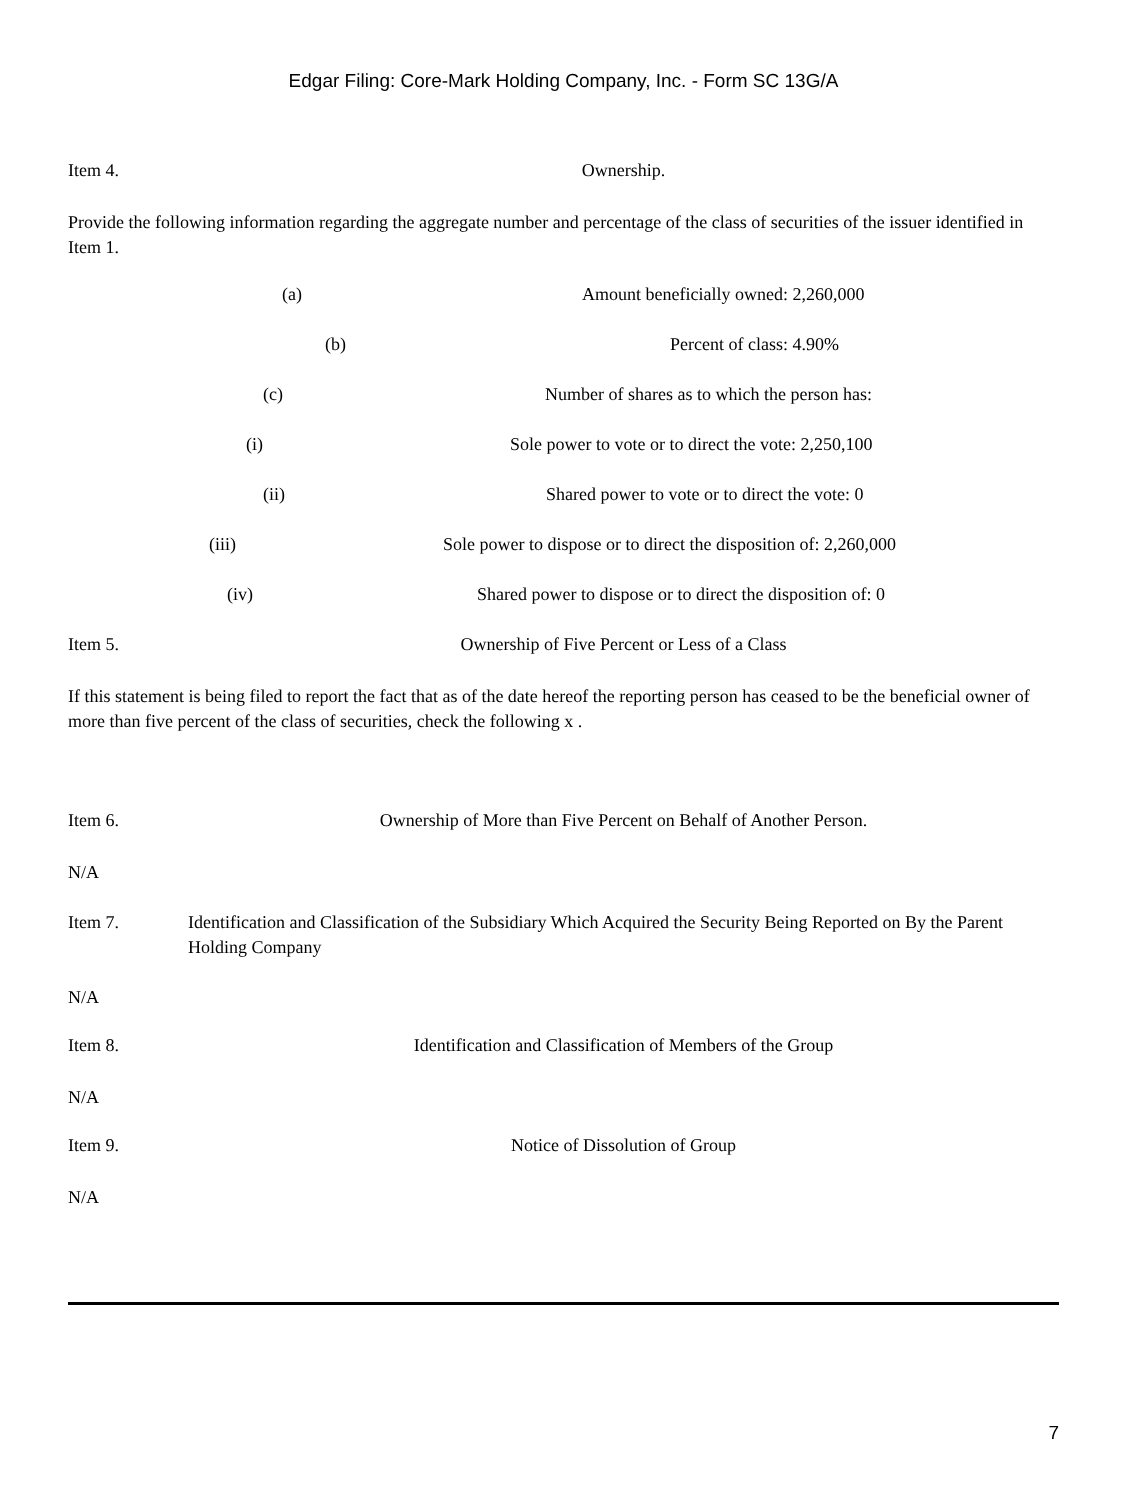Edgar Filing: Core-Mark Holding Company, Inc. - Form SC 13G/A
Item 4. Ownership.
Provide the following information regarding the aggregate number and percentage of the class of securities of the issuer identified in Item 1.
(a) Amount beneficially owned: 2,260,000
(b) Percent of class: 4.90%
(c) Number of shares as to which the person has:
(i) Sole power to vote or to direct the vote: 2,250,100
(ii) Shared power to vote or to direct the vote: 0
(iii) Sole power to dispose or to direct the disposition of: 2,260,000
(iv) Shared power to dispose or to direct the disposition of: 0
Item 5. Ownership of Five Percent or Less of a Class
If this statement is being filed to report the fact that as of the date hereof the reporting person has ceased to be the beneficial owner of more than five percent of the class of securities, check the following x .
Item 6. Ownership of More than Five Percent on Behalf of Another Person.
N/A
Item 7. Identification and Classification of the Subsidiary Which Acquired the Security Being Reported on By the Parent Holding Company
N/A
Item 8. Identification and Classification of Members of the Group
N/A
Item 9. Notice of Dissolution of Group
N/A
7